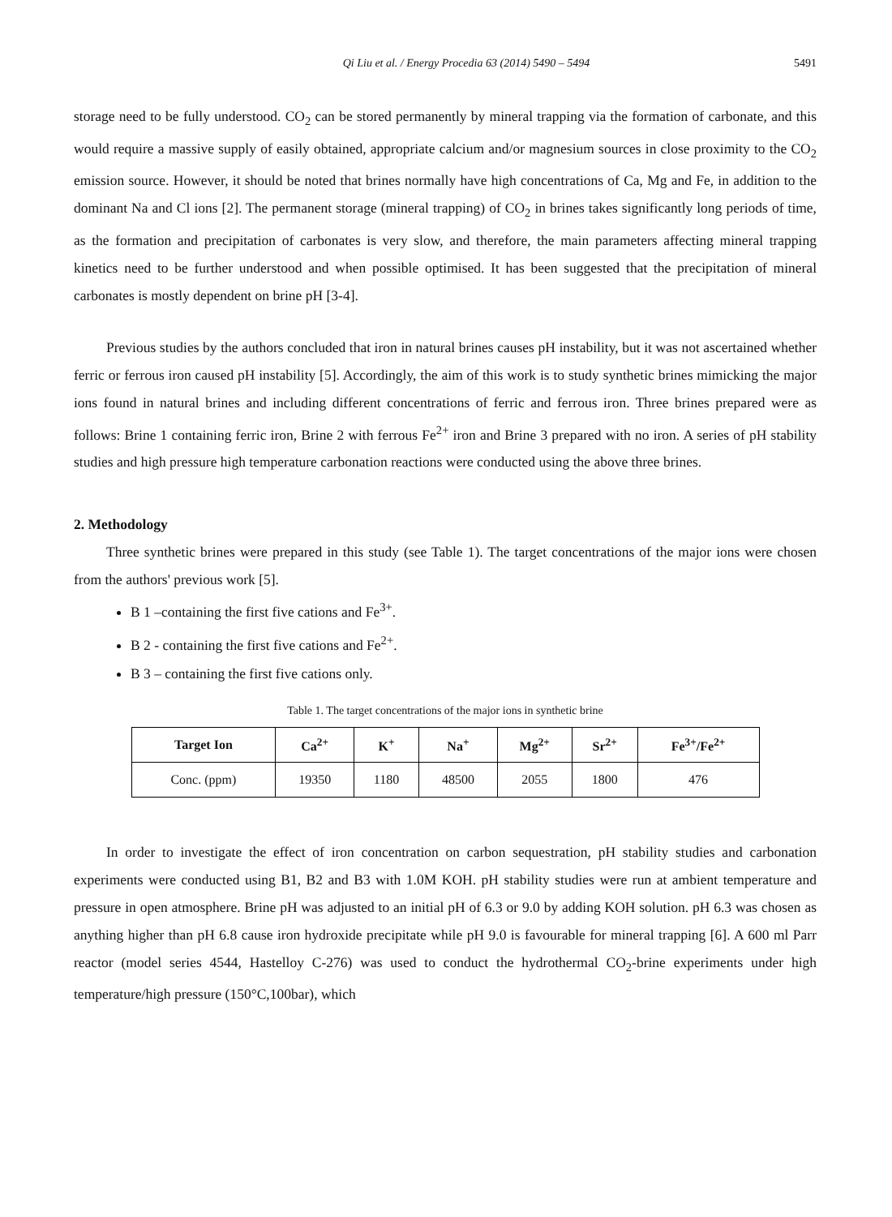Qi Liu et al. / Energy Procedia 63 (2014) 5490 – 5494 5491
storage need to be fully understood. CO<sub>2</sub> can be stored permanently by mineral trapping via the formation of carbonate, and this would require a massive supply of easily obtained, appropriate calcium and/or magnesium sources in close proximity to the CO<sub>2</sub> emission source. However, it should be noted that brines normally have high concentrations of Ca, Mg and Fe, in addition to the dominant Na and Cl ions [2]. The permanent storage (mineral trapping) of CO<sub>2</sub> in brines takes significantly long periods of time, as the formation and precipitation of carbonates is very slow, and therefore, the main parameters affecting mineral trapping kinetics need to be further understood and when possible optimised. It has been suggested that the precipitation of mineral carbonates is mostly dependent on brine pH [3-4].
Previous studies by the authors concluded that iron in natural brines causes pH instability, but it was not ascertained whether ferric or ferrous iron caused pH instability [5]. Accordingly, the aim of this work is to study synthetic brines mimicking the major ions found in natural brines and including different concentrations of ferric and ferrous iron. Three brines prepared were as follows: Brine 1 containing ferric iron, Brine 2 with ferrous Fe<sup>2+</sup> iron and Brine 3 prepared with no iron. A series of pH stability studies and high pressure high temperature carbonation reactions were conducted using the above three brines.
2. Methodology
Three synthetic brines were prepared in this study (see Table 1). The target concentrations of the major ions were chosen from the authors' previous work [5].
B 1 –containing the first five cations and Fe<sup>3+</sup>.
B 2 - containing the first five cations and Fe<sup>2+</sup>.
B 3 – containing the first five cations only.
Table 1. The target concentrations of the major ions in synthetic brine
| Target Ion | Ca<sup>2+</sup> | K<sup>+</sup> | Na<sup>+</sup> | Mg<sup>2+</sup> | Sr<sup>2+</sup> | Fe<sup>3+</sup>/Fe<sup>2+</sup> |
| --- | --- | --- | --- | --- | --- | --- |
| Conc. (ppm) | 19350 | 1180 | 48500 | 2055 | 1800 | 476 |
In order to investigate the effect of iron concentration on carbon sequestration, pH stability studies and carbonation experiments were conducted using B1, B2 and B3 with 1.0M KOH. pH stability studies were run at ambient temperature and pressure in open atmosphere. Brine pH was adjusted to an initial pH of 6.3 or 9.0 by adding KOH solution. pH 6.3 was chosen as anything higher than pH 6.8 cause iron hydroxide precipitate while pH 9.0 is favourable for mineral trapping [6]. A 600 ml Parr reactor (model series 4544, Hastelloy C-276) was used to conduct the hydrothermal CO<sub>2</sub>-brine experiments under high temperature/high pressure (150°C,100bar), which